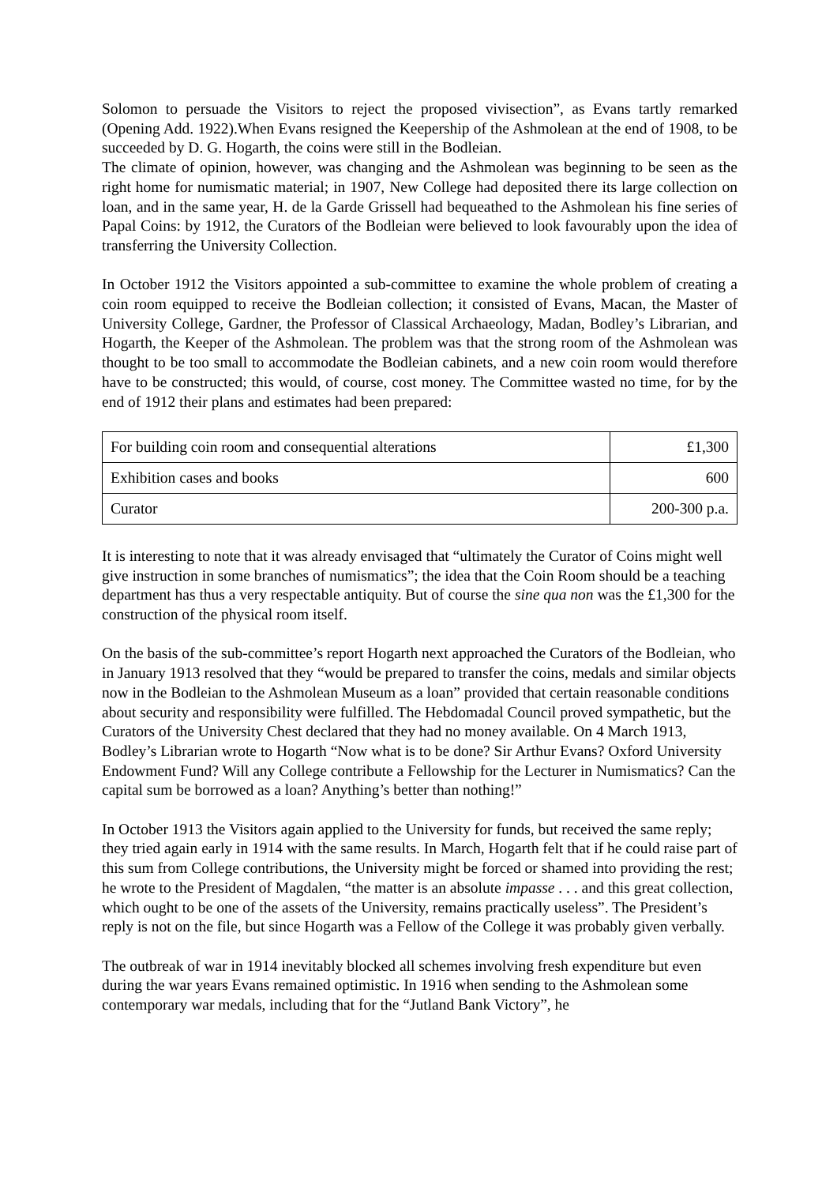Solomon to persuade the Visitors to reject the proposed vivisection”, as Evans tartly remarked (Opening Add. 1922).When Evans resigned the Keepership of the Ashmolean at the end of 1908, to be succeeded by D. G. Hogarth, the coins were still in the Bodleian.
The climate of opinion, however, was changing and the Ashmolean was beginning to be seen as the right home for numismatic material; in 1907, New College had deposited there its large collection on loan, and in the same year, H. de la Garde Grissell had bequeathed to the Ashmolean his fine series of Papal Coins: by 1912, the Curators of the Bodleian were believed to look favourably upon the idea of transferring the University Collection.
In October 1912 the Visitors appointed a sub-committee to examine the whole problem of creating a coin room equipped to receive the Bodleian collection; it consisted of Evans, Macan, the Master of University College, Gardner, the Professor of Classical Archaeology, Madan, Bodley’s Librarian, and Hogarth, the Keeper of the Ashmolean. The problem was that the strong room of the Ashmolean was thought to be too small to accommodate the Bodleian cabinets, and a new coin room would therefore have to be constructed; this would, of course, cost money. The Committee wasted no time, for by the end of 1912 their plans and estimates had been prepared:
| For building coin room and consequential alterations | £1,300 |
| Exhibition cases and books | 600 |
| Curator | 200-300 p.a. |
It is interesting to note that it was already envisaged that “ultimately the Curator of Coins might well give instruction in some branches of numismatics”; the idea that the Coin Room should be a teaching department has thus a very respectable antiquity. But of course the sine qua non was the £1,300 for the construction of the physical room itself.
On the basis of the sub-committee’s report Hogarth next approached the Curators of the Bodleian, who in January 1913 resolved that they “would be prepared to transfer the coins, medals and similar objects now in the Bodleian to the Ashmolean Museum as a loan” provided that certain reasonable conditions about security and responsibility were fulfilled. The Hebdomadal Council proved sympathetic, but the Curators of the University Chest declared that they had no money available. On 4 March 1913, Bodley’s Librarian wrote to Hogarth “Now what is to be done? Sir Arthur Evans? Oxford University Endowment Fund? Will any College contribute a Fellowship for the Lecturer in Numismatics? Can the capital sum be borrowed as a loan? Anything’s better than nothing!”
In October 1913 the Visitors again applied to the University for funds, but received the same reply; they tried again early in 1914 with the same results. In March, Hogarth felt that if he could raise part of this sum from College contributions, the University might be forced or shamed into providing the rest; he wrote to the President of Magdalen, “the matter is an absolute impasse . . . and this great collection, which ought to be one of the assets of the University, remains practically useless”. The President’s reply is not on the file, but since Hogarth was a Fellow of the College it was probably given verbally.
The outbreak of war in 1914 inevitably blocked all schemes involving fresh expenditure but even during the war years Evans remained optimistic. In 1916 when sending to the Ashmolean some contemporary war medals, including that for the “Jutland Bank Victory”, he